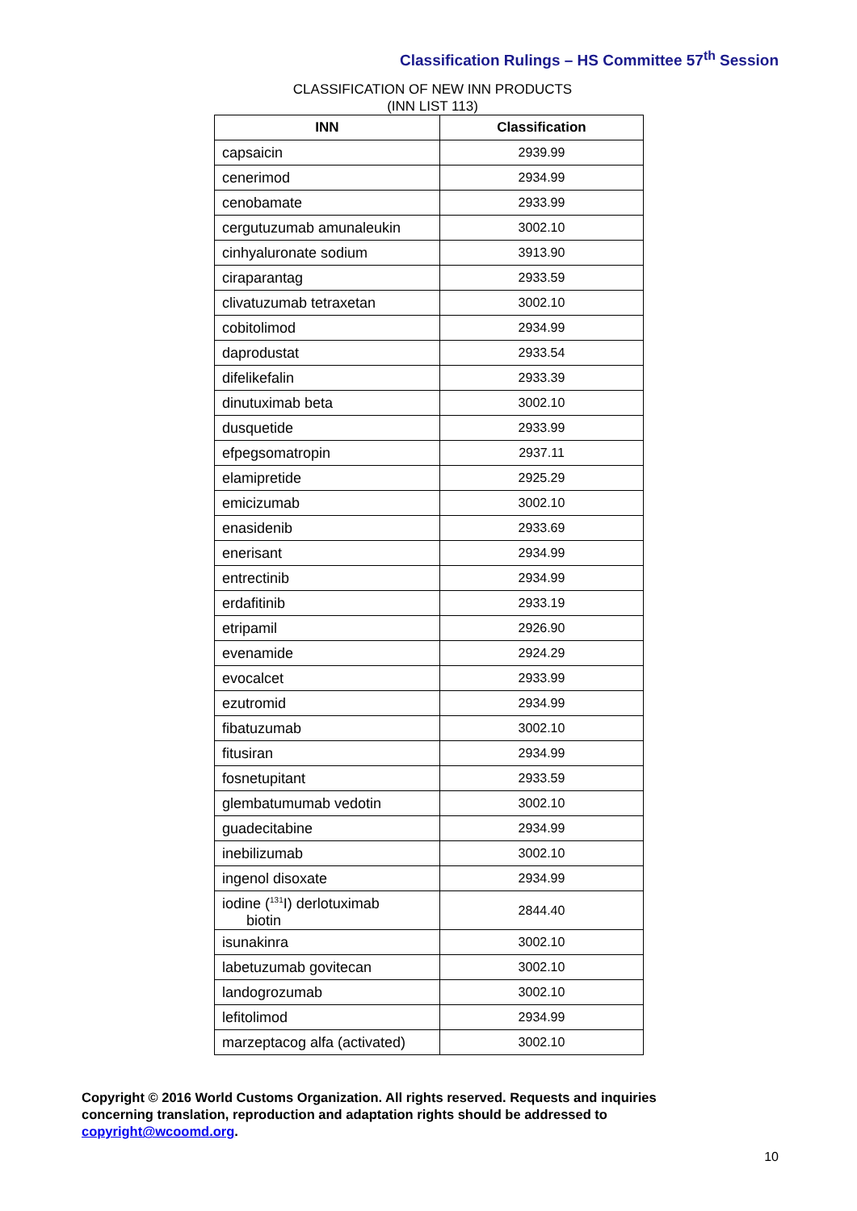Classification Rulings – HS Committee 57<sup>th</sup> Session
CLASSIFICATION OF NEW INN PRODUCTS
(INN LIST 113)
| INN | Classification |
| --- | --- |
| capsaicin | 2939.99 |
| cenerimod | 2934.99 |
| cenobamate | 2933.99 |
| cergutuzumab amunaleukin | 3002.10 |
| cinhyaluronate sodium | 3913.90 |
| ciraparantag | 2933.59 |
| clivatuzumab tetraxetan | 3002.10 |
| cobitolimod | 2934.99 |
| daprodustat | 2933.54 |
| difelikefalin | 2933.39 |
| dinutuximab beta | 3002.10 |
| dusquetide | 2933.99 |
| efpegsomatropin | 2937.11 |
| elamipretide | 2925.29 |
| emicizumab | 3002.10 |
| enasidenib | 2933.69 |
| enerisant | 2934.99 |
| entrectinib | 2934.99 |
| erdafitinib | 2933.19 |
| etripamil | 2926.90 |
| evenamide | 2924.29 |
| evocalcet | 2933.99 |
| ezutromid | 2934.99 |
| fibatuzumab | 3002.10 |
| fitusiran | 2934.99 |
| fosnetupitant | 2933.59 |
| glembatumumab vedotin | 3002.10 |
| guadecitabine | 2934.99 |
| inebilizumab | 3002.10 |
| ingenol disoxate | 2934.99 |
| iodine (<sup>131</sup>I) derlotuximab biotin | 2844.40 |
| isunakinra | 3002.10 |
| labetuzumab govitecan | 3002.10 |
| landogrozumab | 3002.10 |
| lefitolimod | 2934.99 |
| marzeptacog alfa (activated) | 3002.10 |
Copyright © 2016 World Customs Organization. All rights reserved. Requests and inquiries concerning translation, reproduction and adaptation rights should be addressed to copyright@wcoomd.org.
10